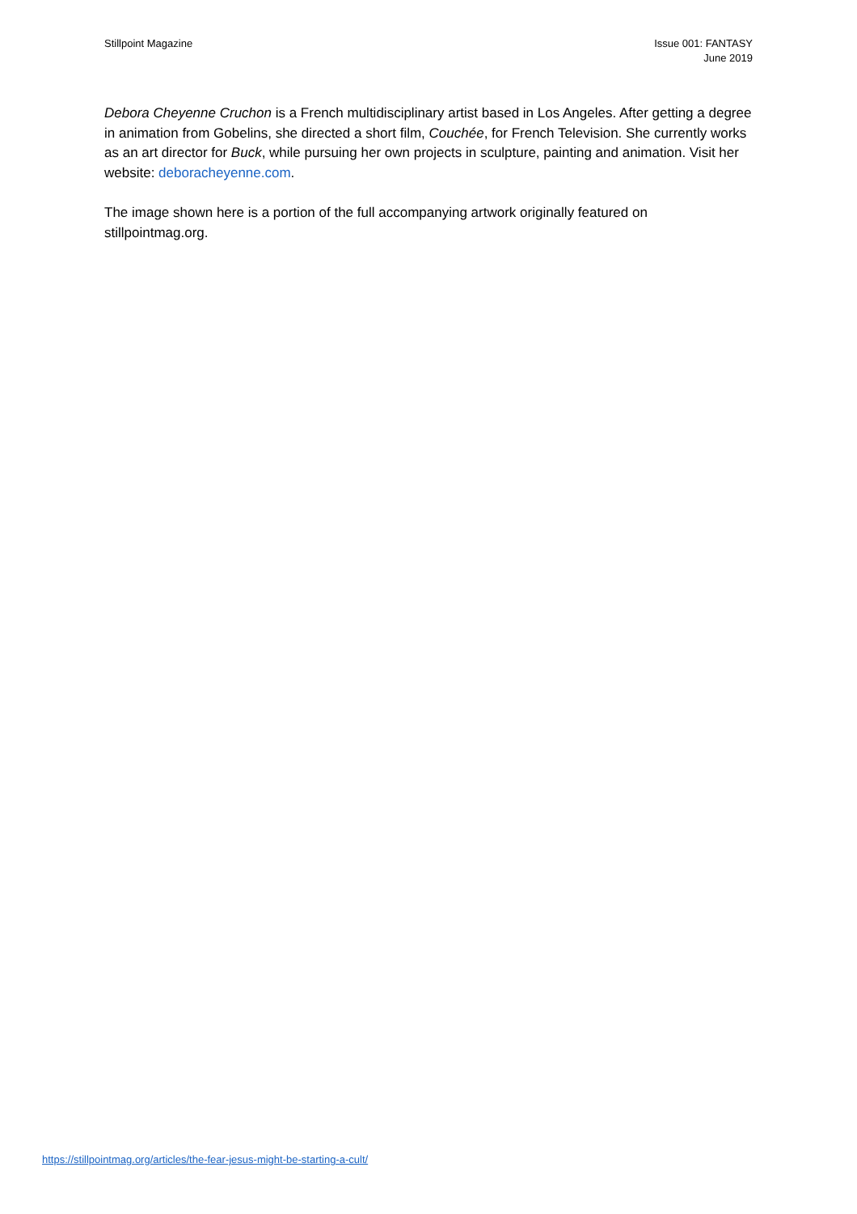Stillpoint Magazine Issue 001: FANTASY
June 2019
Debora Cheyenne Cruchon is a French multidisciplinary artist based in Los Angeles. After getting a degree in animation from Gobelins, she directed a short film, Couchée, for French Television. She currently works as an art director for Buck, while pursuing her own projects in sculpture, painting and animation. Visit her website: deboracheyenne.com.
The image shown here is a portion of the full accompanying artwork originally featured on stillpointmag.org.
https://stillpointmag.org/articles/the-fear-jesus-might-be-starting-a-cult/